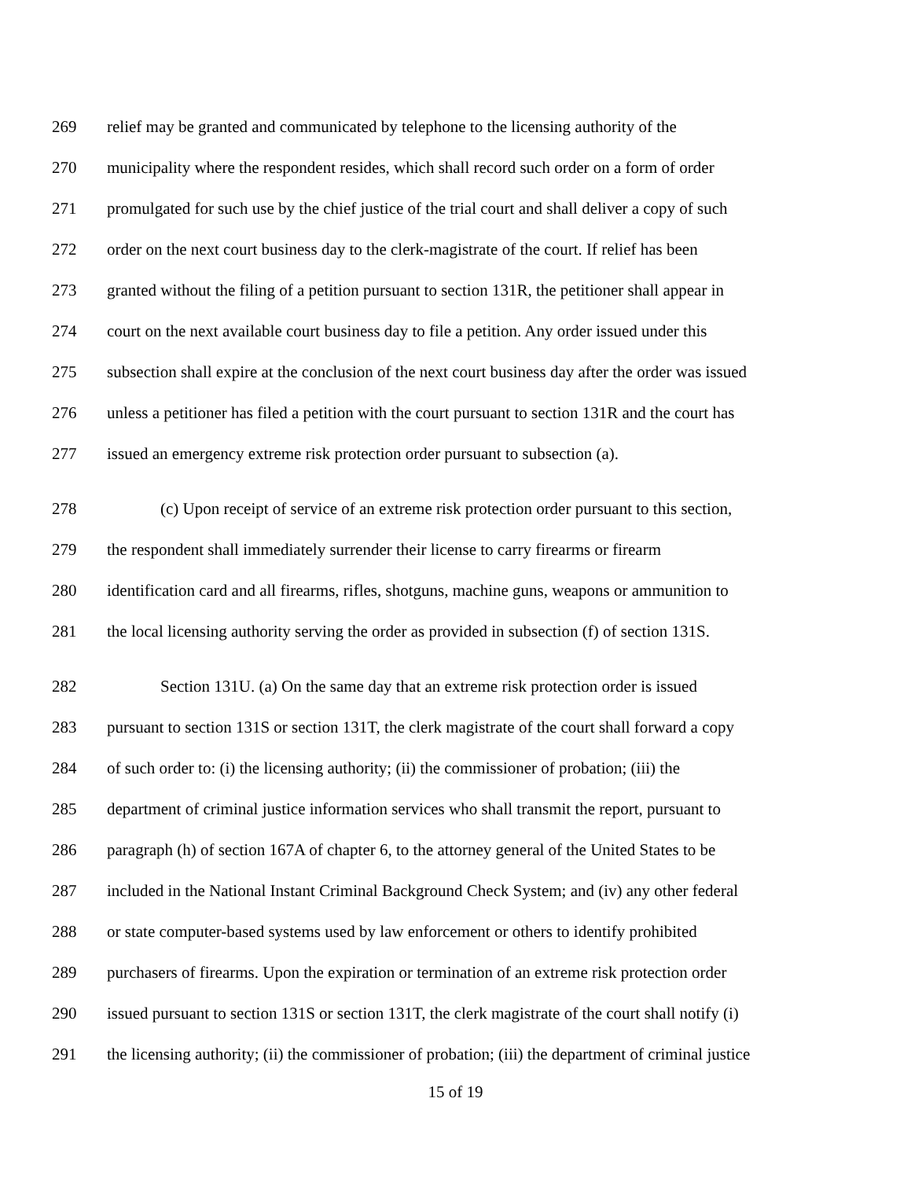269 relief may be granted and communicated by telephone to the licensing authority of the
270 municipality where the respondent resides, which shall record such order on a form of order
271 promulgated for such use by the chief justice of the trial court and shall deliver a copy of such
272 order on the next court business day to the clerk-magistrate of the court. If relief has been
273 granted without the filing of a petition pursuant to section 131R, the petitioner shall appear in
274 court on the next available court business day to file a petition. Any order issued under this
275 subsection shall expire at the conclusion of the next court business day after the order was issued
276 unless a petitioner has filed a petition with the court pursuant to section 131R and the court has
277 issued an emergency extreme risk protection order pursuant to subsection (a).
278 (c) Upon receipt of service of an extreme risk protection order pursuant to this section,
279 the respondent shall immediately surrender their license to carry firearms or firearm
280 identification card and all firearms, rifles, shotguns, machine guns, weapons or ammunition to
281 the local licensing authority serving the order as provided in subsection (f) of section 131S.
282 Section 131U. (a) On the same day that an extreme risk protection order is issued
283 pursuant to section 131S or section 131T, the clerk magistrate of the court shall forward a copy
284 of such order to: (i) the licensing authority; (ii) the commissioner of probation; (iii) the
285 department of criminal justice information services who shall transmit the report, pursuant to
286 paragraph (h) of section 167A of chapter 6, to the attorney general of the United States to be
287 included in the National Instant Criminal Background Check System; and (iv) any other federal
288 or state computer-based systems used by law enforcement or others to identify prohibited
289 purchasers of firearms. Upon the expiration or termination of an extreme risk protection order
290 issued pursuant to section 131S or section 131T, the clerk magistrate of the court shall notify (i)
291 the licensing authority; (ii) the commissioner of probation; (iii) the department of criminal justice
15 of 19